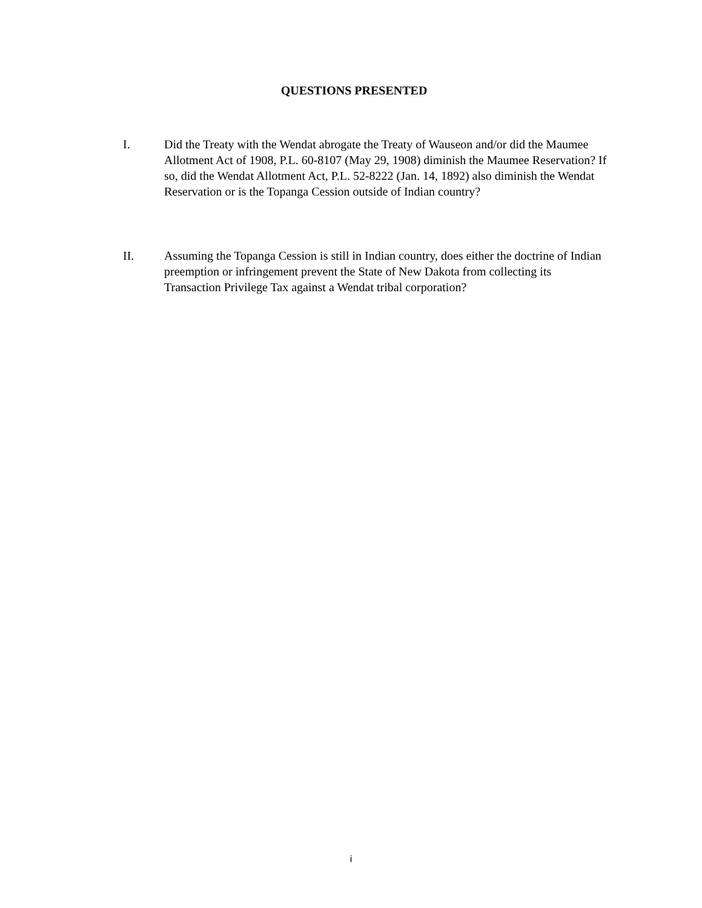QUESTIONS PRESENTED
I. Did the Treaty with the Wendat abrogate the Treaty of Wauseon and/or did the Maumee Allotment Act of 1908, P.L. 60-8107 (May 29, 1908) diminish the Maumee Reservation? If so, did the Wendat Allotment Act, P.L. 52-8222 (Jan. 14, 1892) also diminish the Wendat Reservation or is the Topanga Cession outside of Indian country?
II. Assuming the Topanga Cession is still in Indian country, does either the doctrine of Indian preemption or infringement prevent the State of New Dakota from collecting its Transaction Privilege Tax against a Wendat tribal corporation?
i